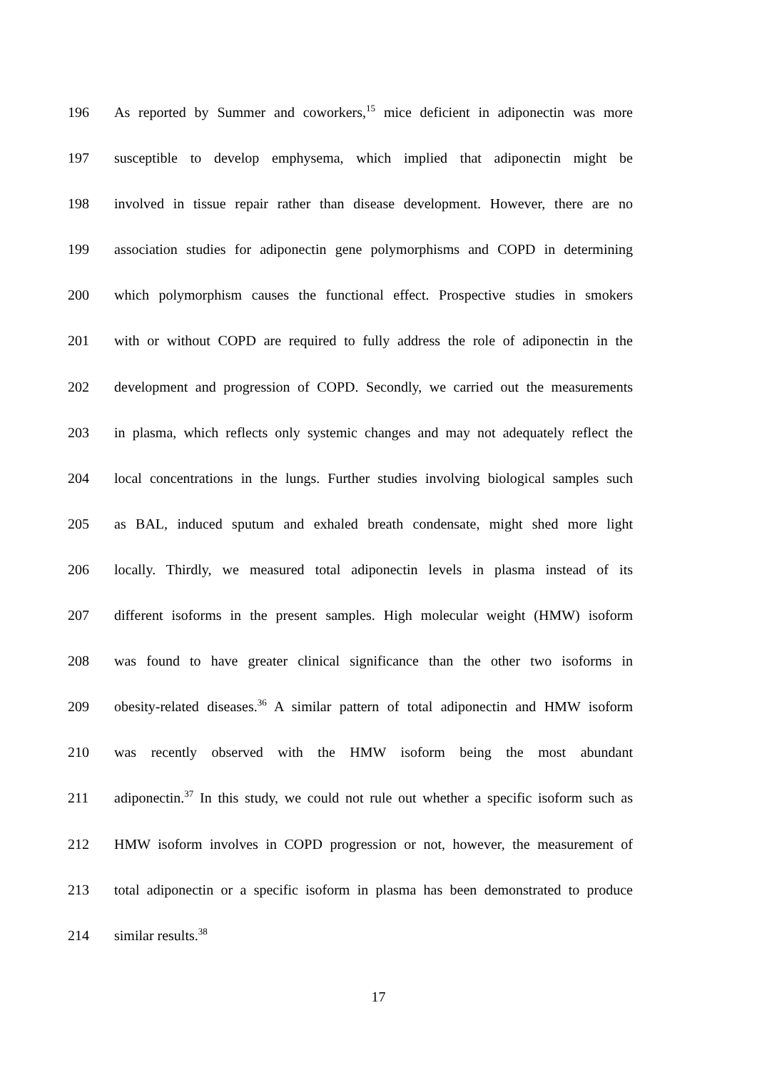196 As reported by Summer and coworkers,<sup>15</sup> mice deficient in adiponectin was more
197 susceptible to develop emphysema, which implied that adiponectin might be
198 involved in tissue repair rather than disease development. However, there are no
199 association studies for adiponectin gene polymorphisms and COPD in determining
200 which polymorphism causes the functional effect. Prospective studies in smokers
201 with or without COPD are required to fully address the role of adiponectin in the
202 development and progression of COPD. Secondly, we carried out the measurements
203 in plasma, which reflects only systemic changes and may not adequately reflect the
204 local concentrations in the lungs. Further studies involving biological samples such
205 as BAL, induced sputum and exhaled breath condensate, might shed more light
206 locally. Thirdly, we measured total adiponectin levels in plasma instead of its
207 different isoforms in the present samples. High molecular weight (HMW) isoform
208 was found to have greater clinical significance than the other two isoforms in
209 obesity-related diseases.<sup>36</sup> A similar pattern of total adiponectin and HMW isoform
210 was recently observed with the HMW isoform being the most abundant
211 adiponectin.<sup>37</sup> In this study, we could not rule out whether a specific isoform such as
212 HMW isoform involves in COPD progression or not, however, the measurement of
213 total adiponectin or a specific isoform in plasma has been demonstrated to produce
214 similar results.<sup>38</sup>
17